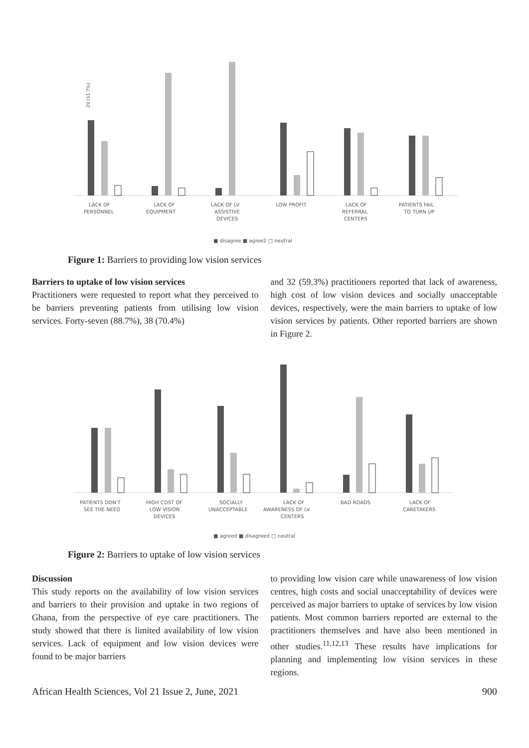29 (51.7%)
LACK OF
PERSONNEL
LACK OF
EQUIPMENT
LACK OF LV
ASSISTIVE
DEVICES
LOW PROFIT
LACK OF
REFERRAL
CENTERS
PATIENTS FAIL
TO TURN UP
■ disagree ■ agree2 □ neutral
Figure 1: Barriers to providing low vision services
Barriers to uptake of low vision services
Practitioners were requested to report what they perceived to be barriers preventing patients from utilising low vision services. Forty-seven (88.7%), 38 (70.4%)
and 32 (59.3%) practitioners reported that lack of awareness, high cost of low vision devices and socially unacceptable devices, respectively, were the main barriers to uptake of low vision services by patients. Other reported barriers are shown in Figure 2.
PATIENTS DON'T
SEE THE NEED
HIGH COST OF
LOW VISION
DEVICES
SOCIALLY
UNACCEPTABLE
LACK OF
AWARENESS OF LV
CENTERS
BAD ROADS
LACK OF
CARETAKERS
■ agreed ■ disagreed □ neutral
Figure 2: Barriers to uptake of low vision services
Discussion
This study reports on the availability of low vision services and barriers to their provision and uptake in two regions of Ghana, from the perspective of eye care practitioners. The study showed that there is limited availability of low vision services. Lack of equipment and low vision devices were found to be major barriers
to providing low vision care while unawareness of low vision centres, high costs and social unacceptability of devices were perceived as major barriers to uptake of services by low vision patients. Most common barriers reported are external to the practitioners themselves and have also been mentioned in other studies.<sup>11,12,13</sup> These results have implications for planning and implementing low vision services in these regions.
African Health Sciences, Vol 21 Issue 2, June, 2021 900